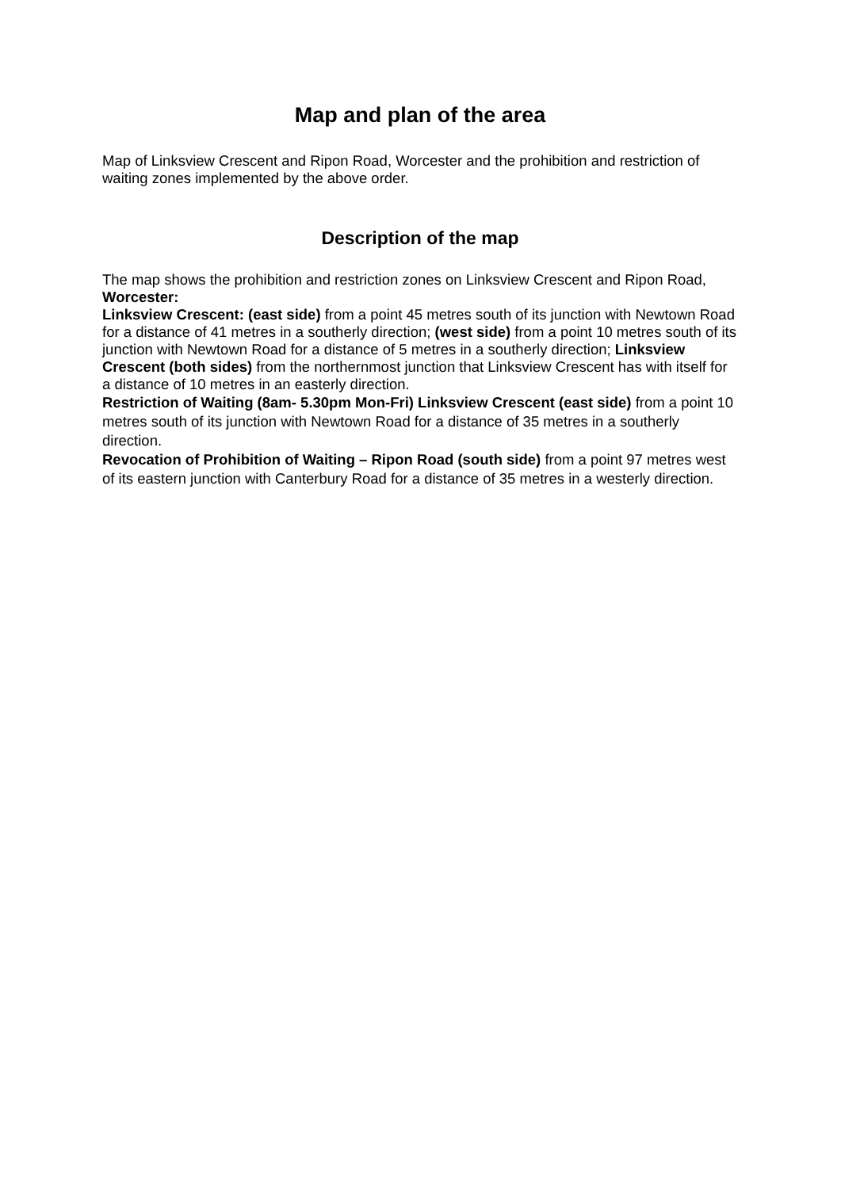Map and plan of the area
Map of Linksview Crescent and Ripon Road, Worcester and the prohibition and restriction of waiting zones implemented by the above order.
Description of the map
The map shows the prohibition and restriction zones on Linksview Crescent and Ripon Road, Worcester:
Linksview Crescent: (east side) from a point 45 metres south of its junction with Newtown Road for a distance of 41 metres in a southerly direction; (west side) from a point 10 metres south of its junction with Newtown Road for a distance of 5 metres in a southerly direction; Linksview Crescent (both sides) from the northernmost junction that Linksview Crescent has with itself for a distance of 10 metres in an easterly direction.
Restriction of Waiting (8am- 5.30pm Mon-Fri) Linksview Crescent (east side) from a point 10 metres south of its junction with Newtown Road for a distance of 35 metres in a southerly direction.
Revocation of Prohibition of Waiting – Ripon Road (south side) from a point 97 metres west of its eastern junction with Canterbury Road for a distance of 35 metres in a westerly direction.